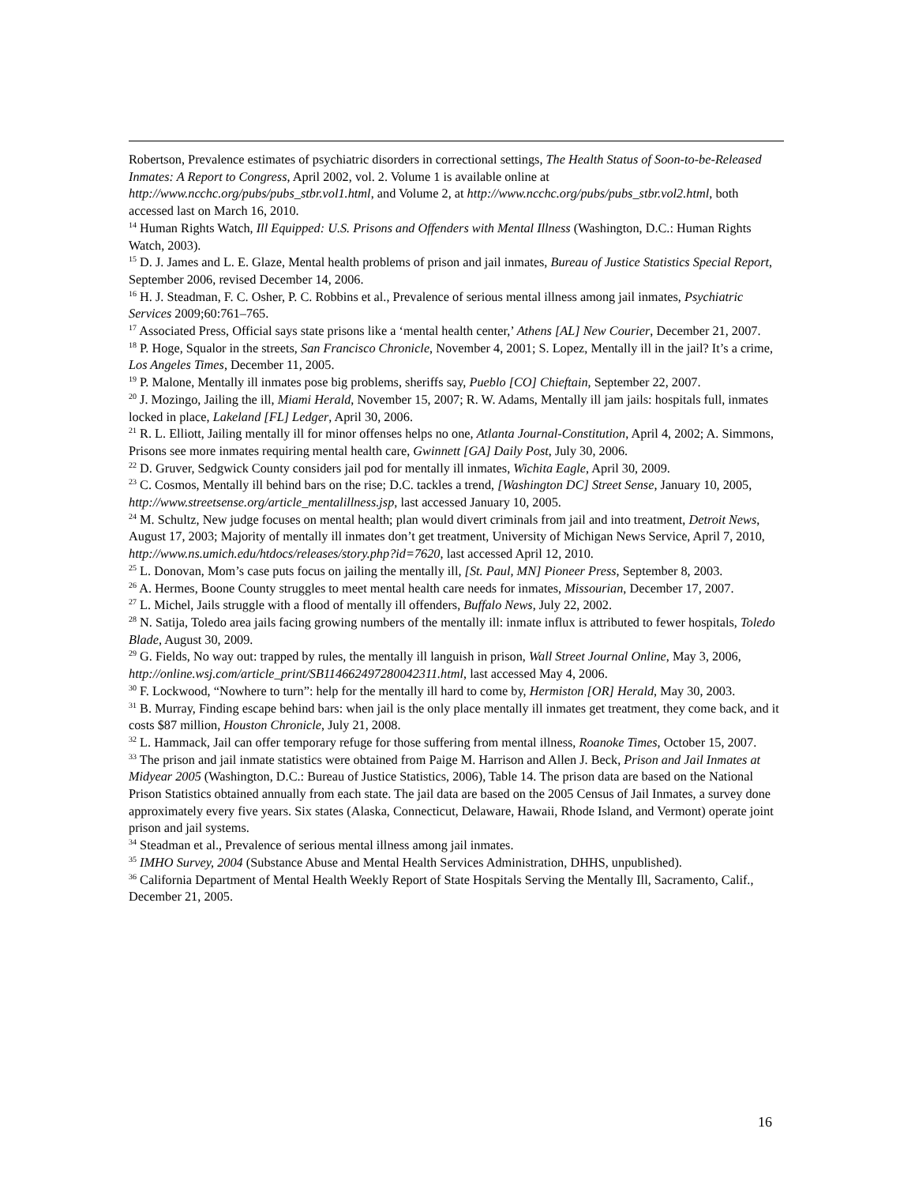Robertson, Prevalence estimates of psychiatric disorders in correctional settings, The Health Status of Soon-to-be-Released Inmates: A Report to Congress, April 2002, vol. 2. Volume 1 is available online at http://www.ncchc.org/pubs/pubs_stbr.vol1.html, and Volume 2, at http://www.ncchc.org/pubs/pubs_stbr.vol2.html, both accessed last on March 16, 2010.
<sup>14</sup> Human Rights Watch, Ill Equipped: U.S. Prisons and Offenders with Mental Illness (Washington, D.C.: Human Rights Watch, 2003).
<sup>15</sup> D. J. James and L. E. Glaze, Mental health problems of prison and jail inmates, Bureau of Justice Statistics Special Report, September 2006, revised December 14, 2006.
<sup>16</sup> H. J. Steadman, F. C. Osher, P. C. Robbins et al., Prevalence of serious mental illness among jail inmates, Psychiatric Services 2009;60:761–765.
<sup>17</sup> Associated Press, Official says state prisons like a ‘mental health center,’ Athens [AL] New Courier, December 21, 2007.
<sup>18</sup> P. Hoge, Squalor in the streets, San Francisco Chronicle, November 4, 2001; S. Lopez, Mentally ill in the jail? It’s a crime, Los Angeles Times, December 11, 2005.
<sup>19</sup> P. Malone, Mentally ill inmates pose big problems, sheriffs say, Pueblo [CO] Chieftain, September 22, 2007.
<sup>20</sup> J. Mozingo, Jailing the ill, Miami Herald, November 15, 2007; R. W. Adams, Mentally ill jam jails: hospitals full, inmates locked in place, Lakeland [FL] Ledger, April 30, 2006.
<sup>21</sup> R. L. Elliott, Jailing mentally ill for minor offenses helps no one, Atlanta Journal-Constitution, April 4, 2002; A. Simmons, Prisons see more inmates requiring mental health care, Gwinnett [GA] Daily Post, July 30, 2006.
<sup>22</sup> D. Gruver, Sedgwick County considers jail pod for mentally ill inmates, Wichita Eagle, April 30, 2009.
<sup>23</sup> C. Cosmos, Mentally ill behind bars on the rise; D.C. tackles a trend, [Washington DC] Street Sense, January 10, 2005, http://www.streetsense.org/article_mentalillness.jsp, last accessed January 10, 2005.
<sup>24</sup> M. Schultz, New judge focuses on mental health; plan would divert criminals from jail and into treatment, Detroit News, August 17, 2003; Majority of mentally ill inmates don’t get treatment, University of Michigan News Service, April 7, 2010, http://www.ns.umich.edu/htdocs/releases/story.php?id=7620, last accessed April 12, 2010.
<sup>25</sup> L. Donovan, Mom’s case puts focus on jailing the mentally ill, [St. Paul, MN] Pioneer Press, September 8, 2003.
<sup>26</sup> A. Hermes, Boone County struggles to meet mental health care needs for inmates, Missourian, December 17, 2007.
<sup>27</sup> L. Michel, Jails struggle with a flood of mentally ill offenders, Buffalo News, July 22, 2002.
<sup>28</sup> N. Satija, Toledo area jails facing growing numbers of the mentally ill: inmate influx is attributed to fewer hospitals, Toledo Blade, August 30, 2009.
<sup>29</sup> G. Fields, No way out: trapped by rules, the mentally ill languish in prison, Wall Street Journal Online, May 3, 2006, http://online.wsj.com/article_print/SB114662497280042311.html, last accessed May 4, 2006.
<sup>30</sup> F. Lockwood, “Nowhere to turn”: help for the mentally ill hard to come by, Hermiston [OR] Herald, May 30, 2003.
<sup>31</sup> B. Murray, Finding escape behind bars: when jail is the only place mentally ill inmates get treatment, they come back, and it costs $87 million, Houston Chronicle, July 21, 2008.
<sup>32</sup> L. Hammack, Jail can offer temporary refuge for those suffering from mental illness, Roanoke Times, October 15, 2007.
<sup>33</sup> The prison and jail inmate statistics were obtained from Paige M. Harrison and Allen J. Beck, Prison and Jail Inmates at Midyear 2005 (Washington, D.C.: Bureau of Justice Statistics, 2006), Table 14. The prison data are based on the National Prison Statistics obtained annually from each state. The jail data are based on the 2005 Census of Jail Inmates, a survey done approximately every five years. Six states (Alaska, Connecticut, Delaware, Hawaii, Rhode Island, and Vermont) operate joint prison and jail systems.
<sup>34</sup> Steadman et al., Prevalence of serious mental illness among jail inmates.
<sup>35</sup> IMHO Survey, 2004 (Substance Abuse and Mental Health Services Administration, DHHS, unpublished).
<sup>36</sup> California Department of Mental Health Weekly Report of State Hospitals Serving the Mentally Ill, Sacramento, Calif., December 21, 2005.
16